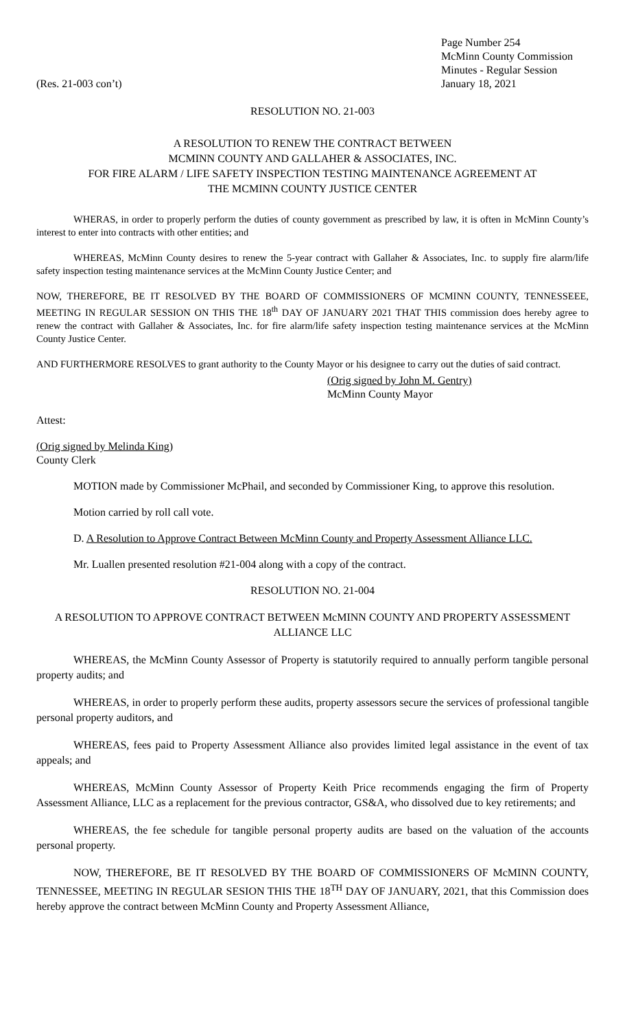(Res. 21-003 con’t)
Page Number 254
McMinn County Commission
Minutes - Regular Session
January 18, 2021
RESOLUTION NO. 21-003
A RESOLUTION TO RENEW THE CONTRACT BETWEEN
MCMINN COUNTY AND GALLAHER & ASSOCIATES, INC.
FOR FIRE ALARM / LIFE SAFETY INSPECTION TESTING MAINTENANCE AGREEMENT AT
THE MCMINN COUNTY JUSTICE CENTER
WHERAS, in order to properly perform the duties of county government as prescribed by law, it is often in McMinn County’s interest to enter into contracts with other entities; and
WHEREAS, McMinn County desires to renew the 5-year contract with Gallaher & Associates, Inc. to supply fire alarm/life safety inspection testing maintenance services at the McMinn County Justice Center; and
NOW, THEREFORE, BE IT RESOLVED BY THE BOARD OF COMMISSIONERS OF MCMINN COUNTY, TENNESSEEE, MEETING IN REGULAR SESSION ON THIS THE 18<sup>th</sup> DAY OF JANUARY 2021 THAT THIS commission does hereby agree to renew the contract with Gallaher & Associates, Inc. for fire alarm/life safety inspection testing maintenance services at the McMinn County Justice Center.
AND FURTHERMORE RESOLVES to grant authority to the County Mayor or his designee to carry out the duties of said contract.
(Orig signed by John M. Gentry)
McMinn County Mayor
Attest:
(Orig signed by Melinda King)
County Clerk
MOTION made by Commissioner McPhail, and seconded by Commissioner King, to approve this resolution.
Motion carried by roll call vote.
D. A Resolution to Approve Contract Between McMinn County and Property Assessment Alliance LLC.
Mr. Luallen presented resolution #21-004 along with a copy of the contract.
RESOLUTION NO. 21-004
A RESOLUTION TO APPROVE CONTRACT BETWEEN McMINN COUNTY AND PROPERTY ASSESSMENT ALLIANCE LLC
WHEREAS, the McMinn County Assessor of Property is statutorily required to annually perform tangible personal property audits; and
WHEREAS, in order to properly perform these audits, property assessors secure the services of professional tangible personal property auditors, and
WHEREAS, fees paid to Property Assessment Alliance also provides limited legal assistance in the event of tax appeals; and
WHEREAS, McMinn County Assessor of Property Keith Price recommends engaging the firm of Property Assessment Alliance, LLC as a replacement for the previous contractor, GS&A, who dissolved due to key retirements; and
WHEREAS, the fee schedule for tangible personal property audits are based on the valuation of the accounts personal property.
NOW, THEREFORE, BE IT RESOLVED BY THE BOARD OF COMMISSIONERS OF McMINN COUNTY, TENNESSEE, MEETING IN REGULAR SESION THIS THE 18<sup>TH</sup> DAY OF JANUARY, 2021, that this Commission does hereby approve the contract between McMinn County and Property Assessment Alliance,